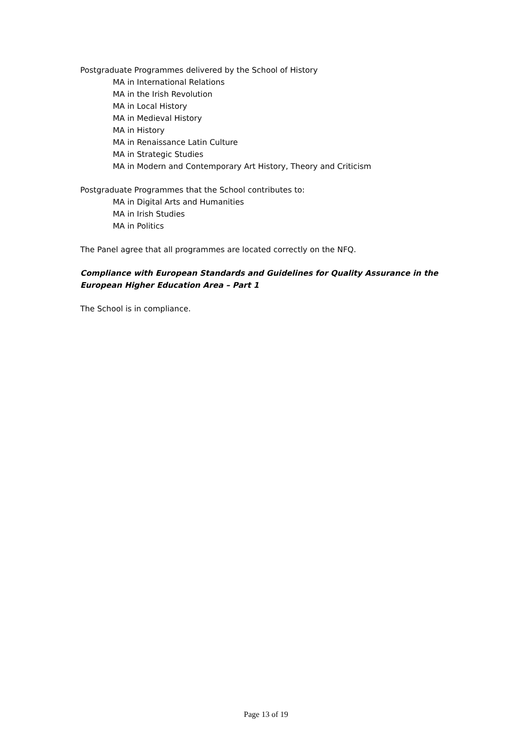Postgraduate Programmes delivered by the School of History
MA in International Relations
MA in the Irish Revolution
MA in Local History
MA in Medieval History
MA in History
MA in Renaissance Latin Culture
MA in Strategic Studies
MA in Modern and Contemporary Art History, Theory and Criticism
Postgraduate Programmes that the School contributes to:
MA in Digital Arts and Humanities
MA in Irish Studies
MA in Politics
The Panel agree that all programmes are located correctly on the NFQ.
Compliance with European Standards and Guidelines for Quality Assurance in the European Higher Education Area – Part 1
The School is in compliance.
Page 13 of 19